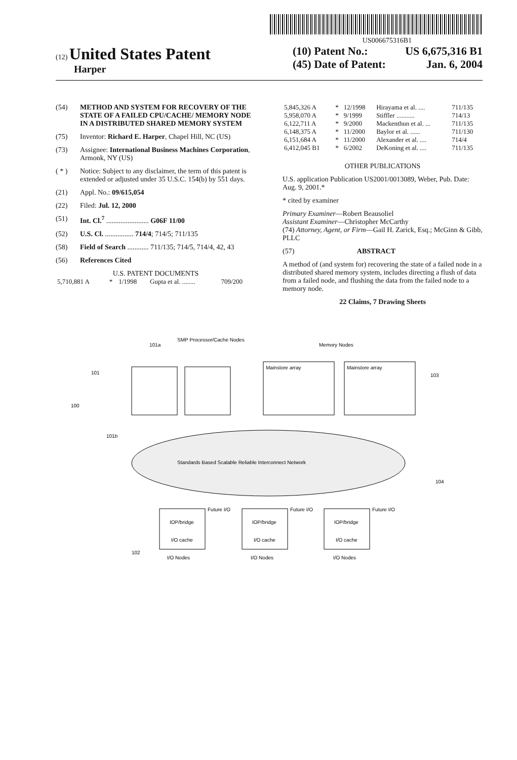US006675316B1
(12) United States Patent
Harper
(10) Patent No.: US 6,675,316 B1
(45) Date of Patent: Jan. 6, 2004
(54) METHOD AND SYSTEM FOR RECOVERY OF THE STATE OF A FAILED CPU/CACHE/ MEMORY NODE IN A DISTRIBUTED SHARED MEMORY SYSTEM
(75) Inventor: Richard E. Harper, Chapel Hill, NC (US)
(73) Assignee: International Business Machines Corporation, Armonk, NY (US)
( * ) Notice: Subject to any disclaimer, the term of this patent is extended or adjusted under 35 U.S.C. 154(b) by 551 days.
(21) Appl. No.: 09/615,054
(22) Filed: Jul. 12, 2000
(51) Int. Cl.<sup>7</sup> ........................ G06F 11/00
(52) U.S. Cl. ................ 714/4; 714/5; 711/135
(58) Field of Search ............ 711/135; 714/5, 714/4, 42, 43
(56) References Cited
U.S. PATENT DOCUMENTS
| 5,710,881 A | * | 1/1998 | Gupta et al. ........ | 709/200 |
| 5,845,326 A | * | 12/1998 | Hirayama et al. .... | 711/135 |
| 5,958,070 A | * | 9/1999 | Stiffler ........... | 714/13 |
| 6,122,711 A | * | 9/2000 | Mackenthun et al. ... | 711/135 |
| 6,148,375 A | * | 11/2000 | Baylor et al. ...... | 711/130 |
| 6,151,684 A | * | 11/2000 | Alexander et al. .... | 714/4 |
| 6,412,045 B1 | * | 6/2002 | DeKoning et al. .... | 711/135 |
OTHER PUBLICATIONS
U.S. application Publication US2001/0013089, Weber, Pub. Date: Aug. 9, 2001.*
* cited by examiner
Primary Examiner—Robert Beausoliel
Assistant Examiner—Christopher McCarthy
(74) Attorney, Agent, or Firm—Gail H. Zarick, Esq.; McGinn & Gibb, PLLC
(57) ABSTRACT
A method of (and system for) recovering the state of a failed node in a distributed shared memory system, includes directing a flush of data from a failed node, and flushing the data from the failed node to a memory node.
22 Claims, 7 Drawing Sheets
SMP Processor/Cache Nodes
Memory Nodes
101a
101
100
101b
103
104
102
Mainstore array
Mainstore array
Standards Based Scalable Reliable Interconnect Network
Future I/O
Future I/O
Future I/O
IOP/bridge
IOP/bridge
IOP/bridge
I/O cache
I/O cache
I/O cache
I/O Nodes
I/O Nodes
I/O Nodes